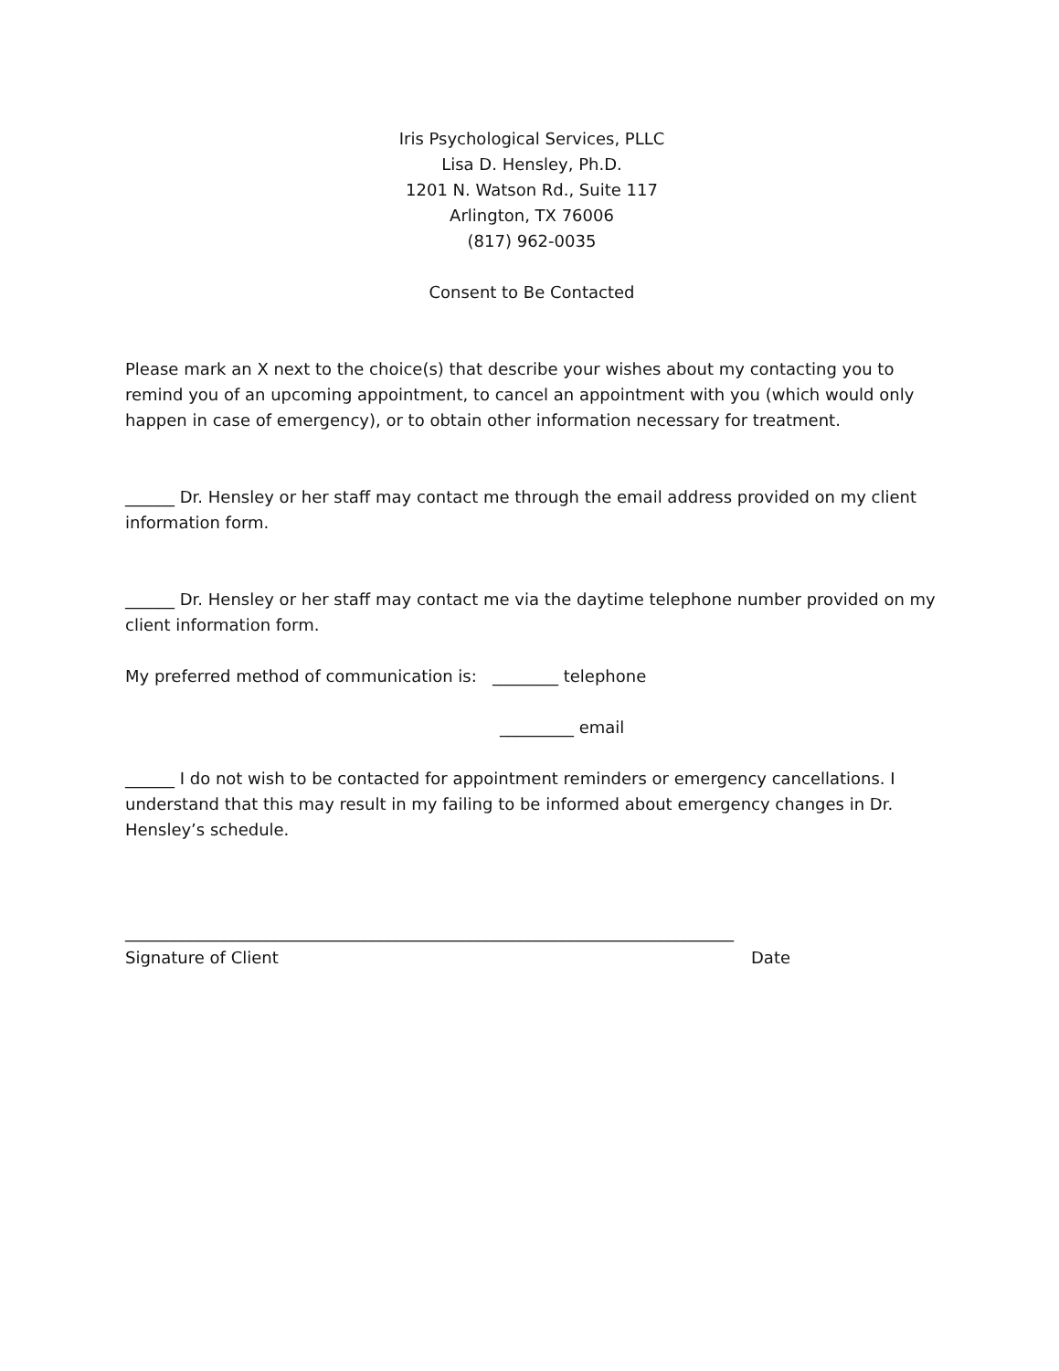Iris Psychological Services, PLLC
Lisa D. Hensley, Ph.D.
1201 N. Watson Rd., Suite 117
Arlington, TX 76006
(817) 962-0035
Consent to Be Contacted
Please mark an X next to the choice(s) that describe your wishes about my contacting you to remind you of an upcoming appointment, to cancel an appointment with you (which would only happen in case of emergency), or to obtain other information necessary for treatment.
______ Dr. Hensley or her staff may contact me through the email address provided on my client information form.
______ Dr. Hensley or her staff may contact me via the daytime telephone number provided on my client information form.
My preferred method of communication is: ________ telephone
_________ email
______ I do not wish to be contacted for appointment reminders or emergency cancellations. I understand that this may result in my failing to be informed about emergency changes in Dr. Hensley’s schedule.
__________________________________________________________________________
Signature of Client Date